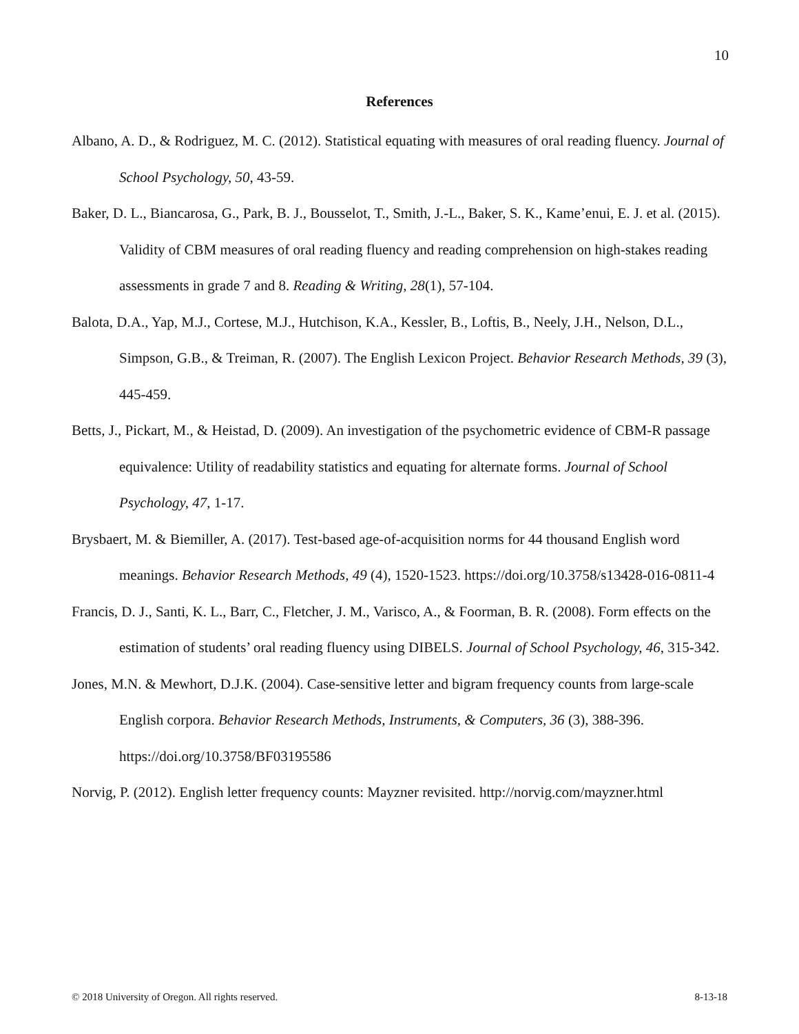10
References
Albano, A. D., & Rodriguez, M. C. (2012). Statistical equating with measures of oral reading fluency. Journal of School Psychology, 50, 43-59.
Baker, D. L., Biancarosa, G., Park, B. J., Bousselot, T., Smith, J.-L., Baker, S. K., Kame’enui, E. J. et al. (2015). Validity of CBM measures of oral reading fluency and reading comprehension on high-stakes reading assessments in grade 7 and 8. Reading & Writing, 28(1), 57-104.
Balota, D.A., Yap, M.J., Cortese, M.J., Hutchison, K.A., Kessler, B., Loftis, B., Neely, J.H., Nelson, D.L., Simpson, G.B., & Treiman, R. (2007). The English Lexicon Project. Behavior Research Methods, 39 (3), 445-459.
Betts, J., Pickart, M., & Heistad, D. (2009). An investigation of the psychometric evidence of CBM-R passage equivalence: Utility of readability statistics and equating for alternate forms. Journal of School Psychology, 47, 1-17.
Brysbaert, M. & Biemiller, A. (2017). Test-based age-of-acquisition norms for 44 thousand English word meanings. Behavior Research Methods, 49 (4), 1520-1523. https://doi.org/10.3758/s13428-016-0811-4
Francis, D. J., Santi, K. L., Barr, C., Fletcher, J. M., Varisco, A., & Foorman, B. R. (2008). Form effects on the estimation of students’ oral reading fluency using DIBELS. Journal of School Psychology, 46, 315-342.
Jones, M.N. & Mewhort, D.J.K. (2004). Case-sensitive letter and bigram frequency counts from large-scale English corpora. Behavior Research Methods, Instruments, & Computers, 36 (3), 388-396. https://doi.org/10.3758/BF03195586
Norvig, P. (2012). English letter frequency counts: Mayzner revisited. http://norvig.com/mayzner.html
© 2018 University of Oregon. All rights reserved. 8-13-18